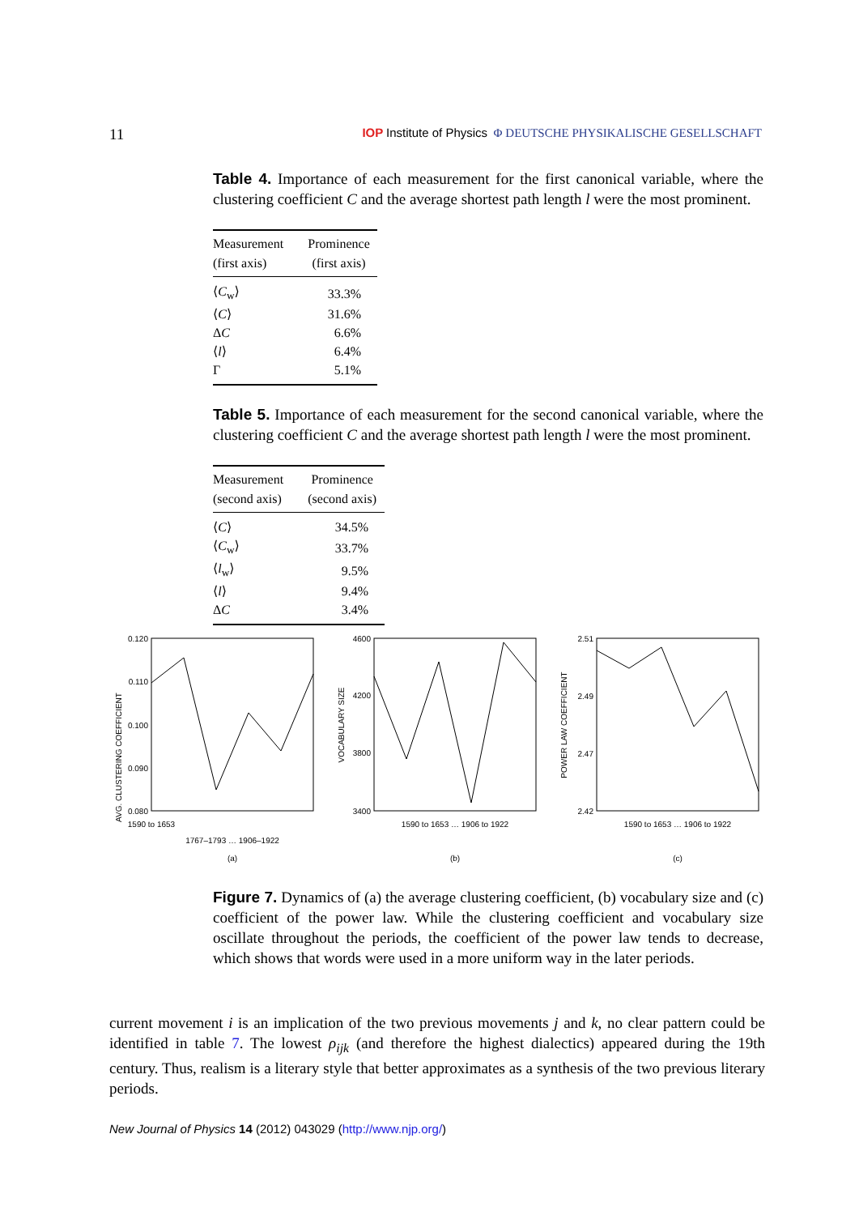11 IOP Institute of Physics Φ DEUTSCHE PHYSIKALISCHE GESELLSCHAFT
Table 4. Importance of each measurement for the first canonical variable, where the clustering coefficient C and the average shortest path length l were the most prominent.
| Measurement (first axis) | Prominence (first axis) |
| --- | --- |
| ⟨ C<sub>w</sub>⟩ | 33.3% |
| ⟨ C ⟩ | 31.6% |
| Δ C | 6.6% |
| ⟨ l ⟩ | 6.4% |
| Γ | 5.1% |
Table 5. Importance of each measurement for the second canonical variable, where the clustering coefficient C and the average shortest path length l were the most prominent.
| Measurement (second axis) | Prominence (second axis) |
| --- | --- |
| ⟨ C ⟩ | 34.5% |
| ⟨ C<sub>w</sub>⟩ | 33.7% |
| ⟨ l<sub>w</sub>⟩ | 9.5% |
| ⟨ l ⟩ | 9.4% |
| Δ C | 3.4% |
AVG. CLUSTERING COEFFICIENT
0.120
0.110
0.100
0.090
0.080
1590 to 1653
1767–1793 … 1906–1922
(a)
VOCABULARY SIZE
4600
4200
3800
3400
1590 to 1653 … 1906 to 1922
(b)
POWER LAW COEFFICIENT
2.51
2.49
2.47
2.42
1590 to 1653 … 1906 to 1922
(c)
Figure 7. Dynamics of (a) the average clustering coefficient, (b) vocabulary size and (c) coefficient of the power law. While the clustering coefficient and vocabulary size oscillate throughout the periods, the coefficient of the power law tends to decrease, which shows that words were used in a more uniform way in the later periods.
current movement i is an implication of the two previous movements j and k, no clear pattern could be identified in table 7. The lowest ρ<sub>ijk</sub> (and therefore the highest dialectics) appeared during the 19th century. Thus, realism is a literary style that better approximates as a synthesis of the two previous literary periods.
New Journal of Physics 14 (2012) 043029 (http://www.njp.org/)